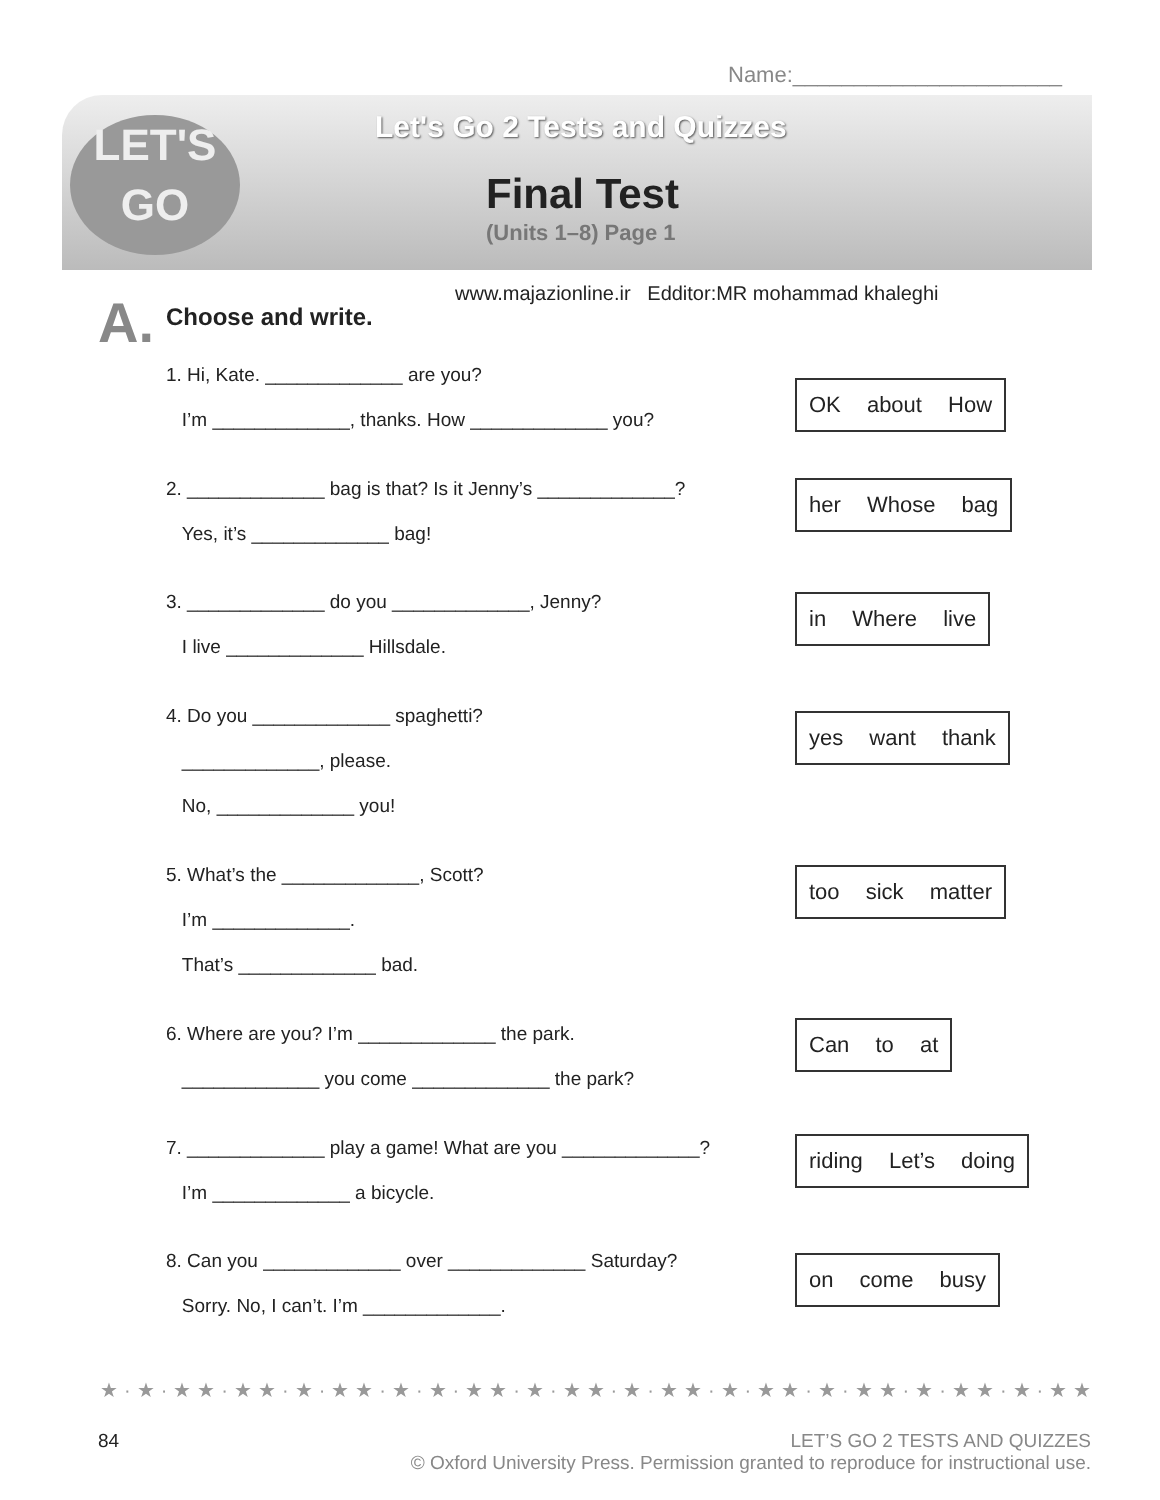Name:______________________
LET'S
GO
Let's Go 2 Tests and Quizzes
Final Test
(Units 1–8) Page 1
www.majazionline.ir Edditor:MR mohammad khaleghi
A. Choose and write.
1. Hi, Kate. _____________ are you?
I’m _____________, thanks. How _____________ you?
OK about How
2. _____________ bag is that? Is it Jenny’s _____________?
Yes, it’s _____________ bag!
her Whose bag
3. _____________ do you _____________, Jenny?
I live _____________ Hillsdale.
in Where live
4. Do you _____________ spaghetti?
_____________, please.
No, _____________ you!
yes want thank
5. What’s the _____________, Scott?
I’m _____________.
That’s _____________ bad.
too sick matter
6. Where are you? I’m _____________ the park.
_____________ you come _____________ the park?
Can to at
7. _____________ play a game! What are you _____________?
I’m _____________ a bicycle.
riding Let’s doing
8. Can you _____________ over _____________ Saturday?
Sorry. No, I can’t. I’m _____________.
on come busy
★·★·★★·★★·★·★★·★·★·★★·★·★★·★·★★·★·★★·★·★★·★·★★·★·★★·★·★★·★·★★
84 LET’S GO 2 TESTS AND QUIZZES
© Oxford University Press. Permission granted to reproduce for instructional use.